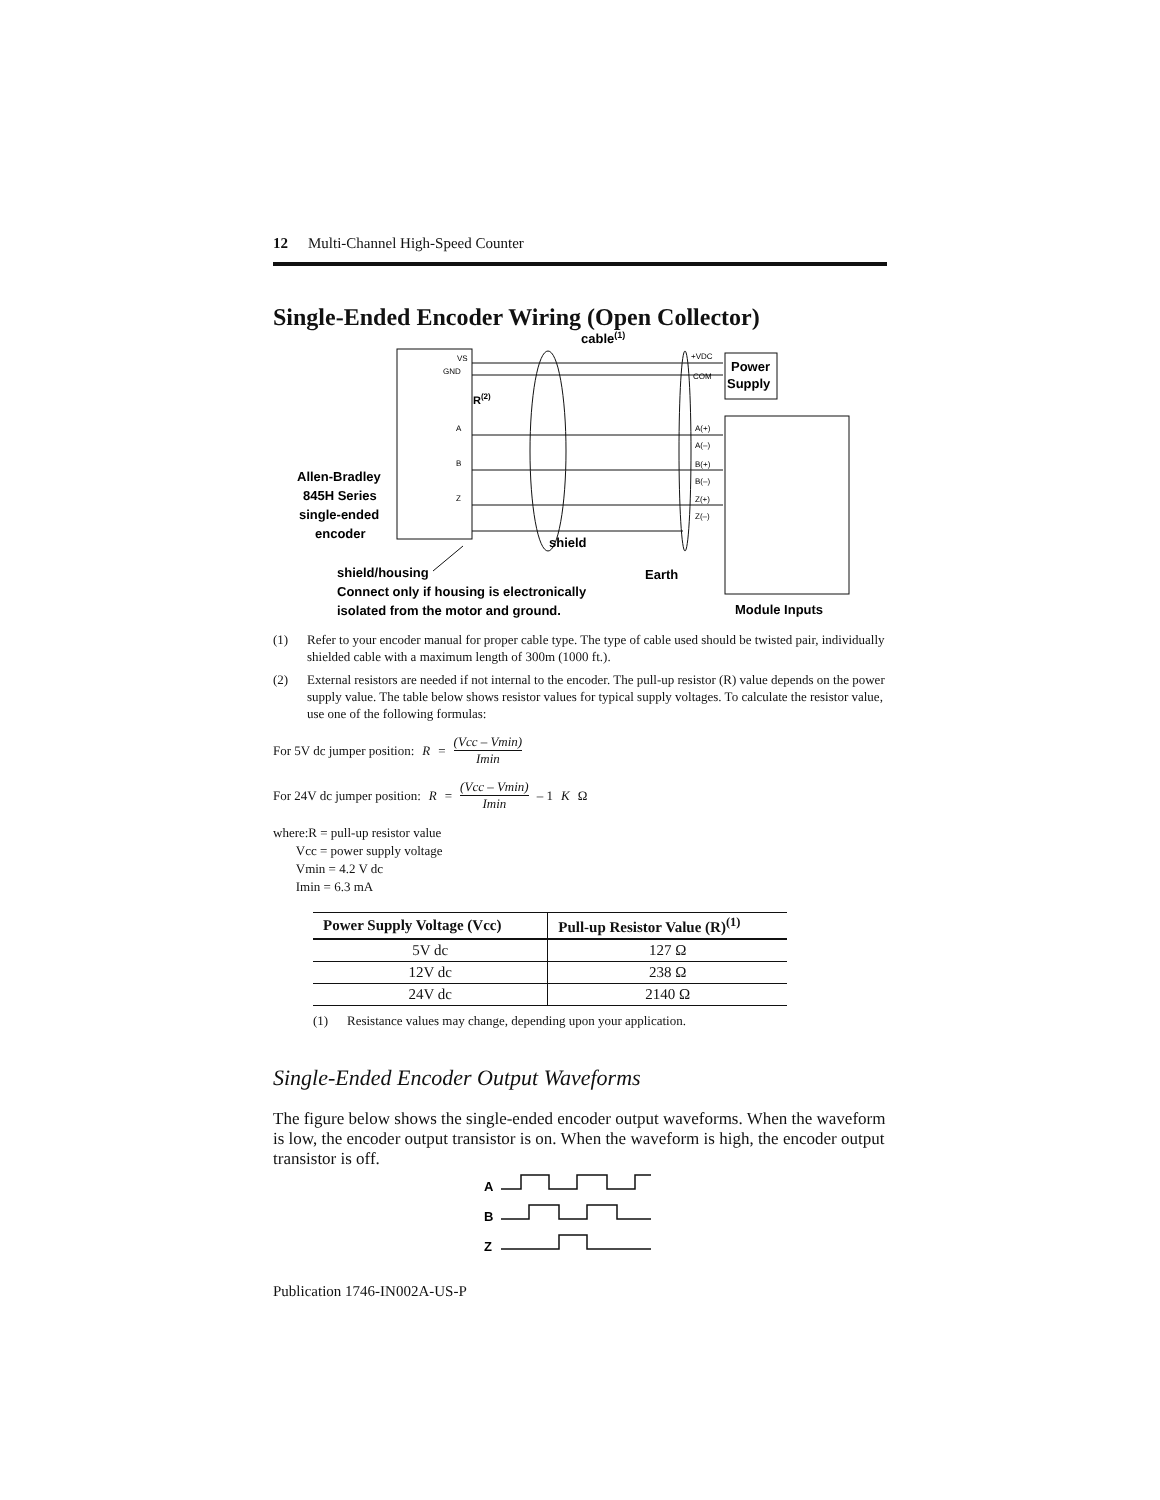12 Multi-Channel High-Speed Counter
Single-Ended Encoder Wiring (Open Collector)
cable(1)
VS
GND
A
B
Z
R(2)
Power
Supply
+VDC
COM
A(+)
A(–)
B(+)
B(–)
Z(+)
Z(–)
Allen-Bradley
845H Series
single-ended
encoder
shield
shield/housing
Earth
Connect only if housing is electronically
isolated from the motor and ground.
Module Inputs
(1) Refer to your encoder manual for proper cable type. The type of cable used should be twisted pair, individually shielded cable with a maximum length of 300m (1000 ft.).
(2) External resistors are needed if not internal to the encoder. The pull-up resistor (R) value depends on the power supply value. The table below shows resistor values for typical supply voltages. To calculate the resistor value, use one of the following formulas:
For 5V dc jumper position: R = (Vcc – Vmin) Imin
For 24V dc jumper position: R = (Vcc – Vmin) Imin – 1 K Ω
where:R = pull-up resistor value
Vcc = power supply voltage
Vmin = 4.2 V dc
Imin = 6.3 mA
| Power Supply Voltage (Vcc) | Pull-up Resistor Value (R)<sup>(1)</sup> |
| --- | --- |
| 5V dc | 127 Ω |
| 12V dc | 238 Ω |
| 24V dc | 2140 Ω |
(1) Resistance values may change, depending upon your application.
Single-Ended Encoder Output Waveforms
The figure below shows the single-ended encoder output waveforms. When the waveform is low, the encoder output transistor is on. When the waveform is high, the encoder output transistor is off.
A
B
Z
Publication 1746-IN002A-US-P